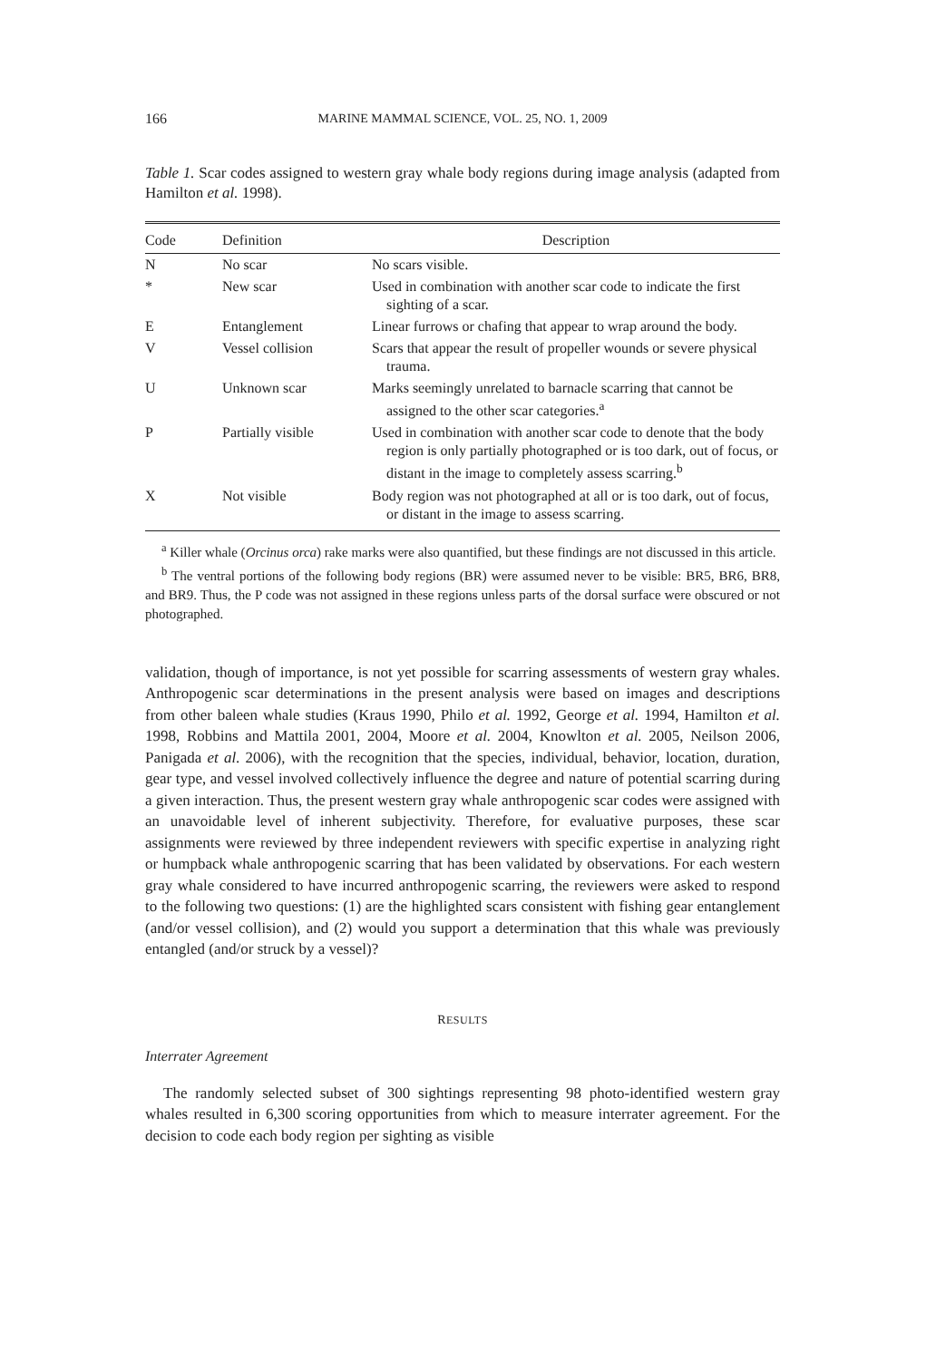166 MARINE MAMMAL SCIENCE, VOL. 25, NO. 1, 2009
Table 1. Scar codes assigned to western gray whale body regions during image analysis (adapted from Hamilton et al. 1998).
| Code | Definition | Description |
| --- | --- | --- |
| N | No scar | No scars visible. |
| * | New scar | Used in combination with another scar code to indicate the first sighting of a scar. |
| E | Entanglement | Linear furrows or chafing that appear to wrap around the body. |
| V | Vessel collision | Scars that appear the result of propeller wounds or severe physical trauma. |
| U | Unknown scar | Marks seemingly unrelated to barnacle scarring that cannot be assigned to the other scar categories.<sup>a</sup> |
| P | Partially visible | Used in combination with another scar code to denote that the body region is only partially photographed or is too dark, out of focus, or distant in the image to completely assess scarring.<sup>b</sup> |
| X | Not visible | Body region was not photographed at all or is too dark, out of focus, or distant in the image to assess scarring. |
<sup>a</sup> Killer whale (Orcinus orca) rake marks were also quantified, but these findings are not discussed in this article.
<sup>b</sup> The ventral portions of the following body regions (BR) were assumed never to be visible: BR5, BR6, BR8, and BR9. Thus, the P code was not assigned in these regions unless parts of the dorsal surface were obscured or not photographed.
validation, though of importance, is not yet possible for scarring assessments of western gray whales. Anthropogenic scar determinations in the present analysis were based on images and descriptions from other baleen whale studies (Kraus 1990, Philo et al. 1992, George et al. 1994, Hamilton et al. 1998, Robbins and Mattila 2001, 2004, Moore et al. 2004, Knowlton et al. 2005, Neilson 2006, Panigada et al. 2006), with the recognition that the species, individual, behavior, location, duration, gear type, and vessel involved collectively influence the degree and nature of potential scarring during a given interaction. Thus, the present western gray whale anthropogenic scar codes were assigned with an unavoidable level of inherent subjectivity. Therefore, for evaluative purposes, these scar assignments were reviewed by three independent reviewers with specific expertise in analyzing right or humpback whale anthropogenic scarring that has been validated by observations. For each western gray whale considered to have incurred anthropogenic scarring, the reviewers were asked to respond to the following two questions: (1) are the highlighted scars consistent with fishing gear entanglement (and/or vessel collision), and (2) would you support a determination that this whale was previously entangled (and/or struck by a vessel)?
RESULTS
Interrater Agreement
The randomly selected subset of 300 sightings representing 98 photo-identified western gray whales resulted in 6,300 scoring opportunities from which to measure interrater agreement. For the decision to code each body region per sighting as visible